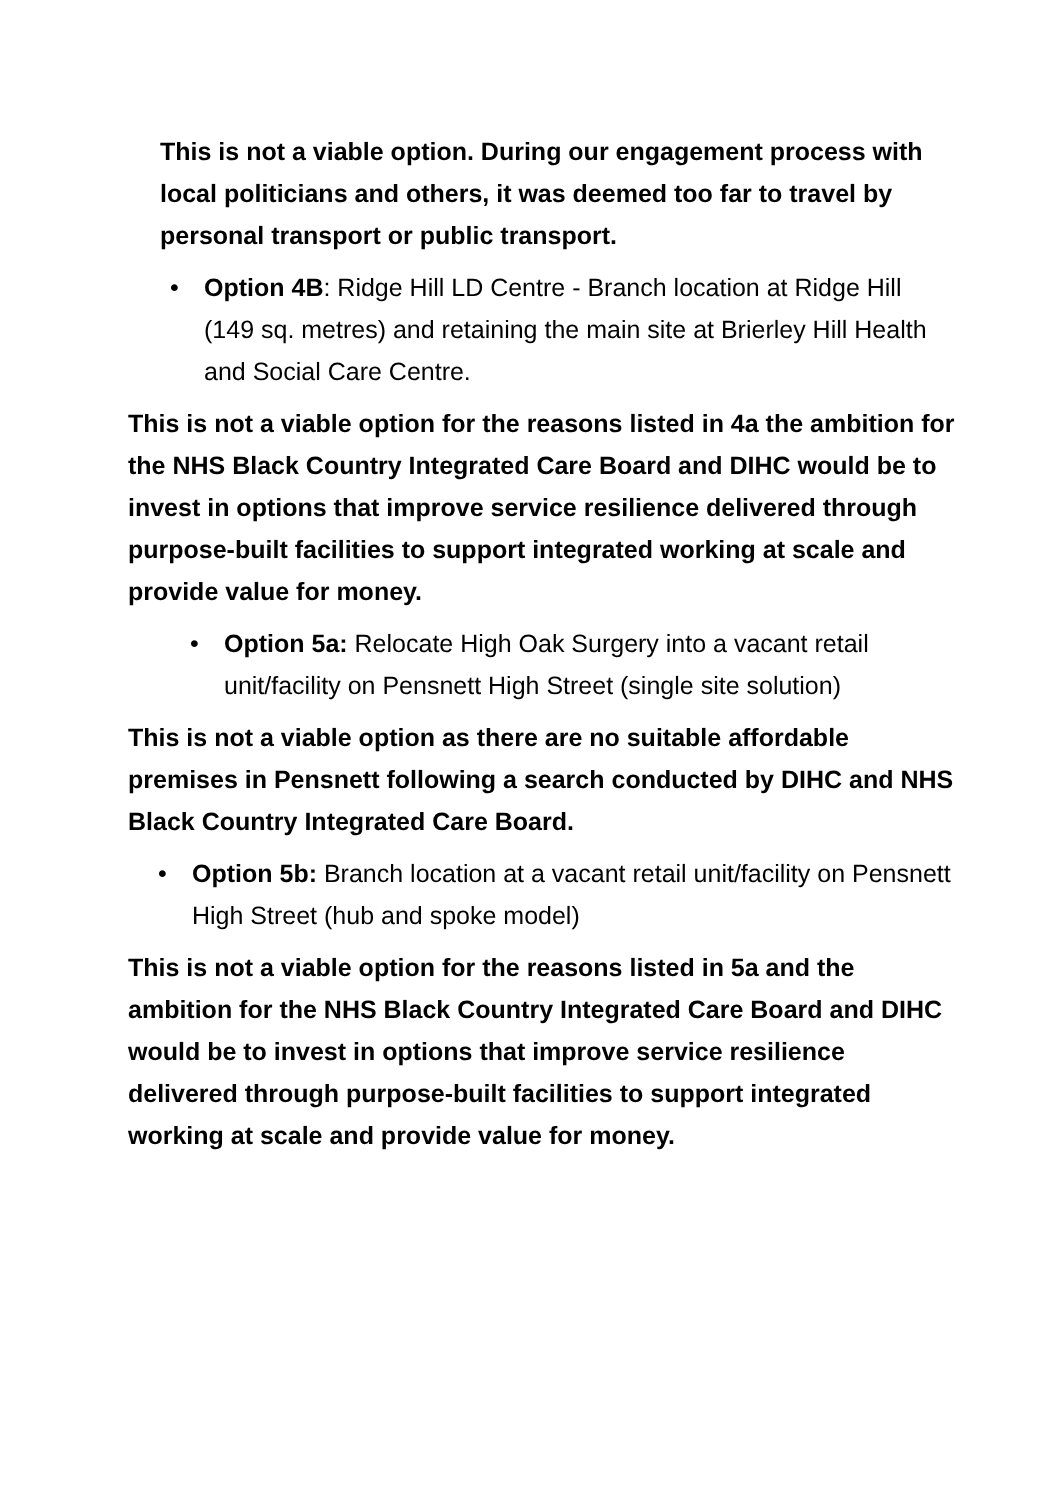This is not a viable option. During our engagement process with local politicians and others, it was deemed too far to travel by personal transport or public transport.
• Option 4B: Ridge Hill LD Centre - Branch location at Ridge Hill (149 sq. metres) and retaining the main site at Brierley Hill Health and Social Care Centre.
This is not a viable option for the reasons listed in 4a the ambition for the NHS Black Country Integrated Care Board and DIHC would be to invest in options that improve service resilience delivered through purpose-built facilities to support integrated working at scale and provide value for money.
• Option 5a: Relocate High Oak Surgery into a vacant retail unit/facility on Pensnett High Street (single site solution)
This is not a viable option as there are no suitable affordable premises in Pensnett following a search conducted by DIHC and NHS Black Country Integrated Care Board.
• Option 5b: Branch location at a vacant retail unit/facility on Pensnett High Street (hub and spoke model)
This is not a viable option for the reasons listed in 5a and the ambition for the NHS Black Country Integrated Care Board and DIHC would be to invest in options that improve service resilience delivered through purpose-built facilities to support integrated working at scale and provide value for money.